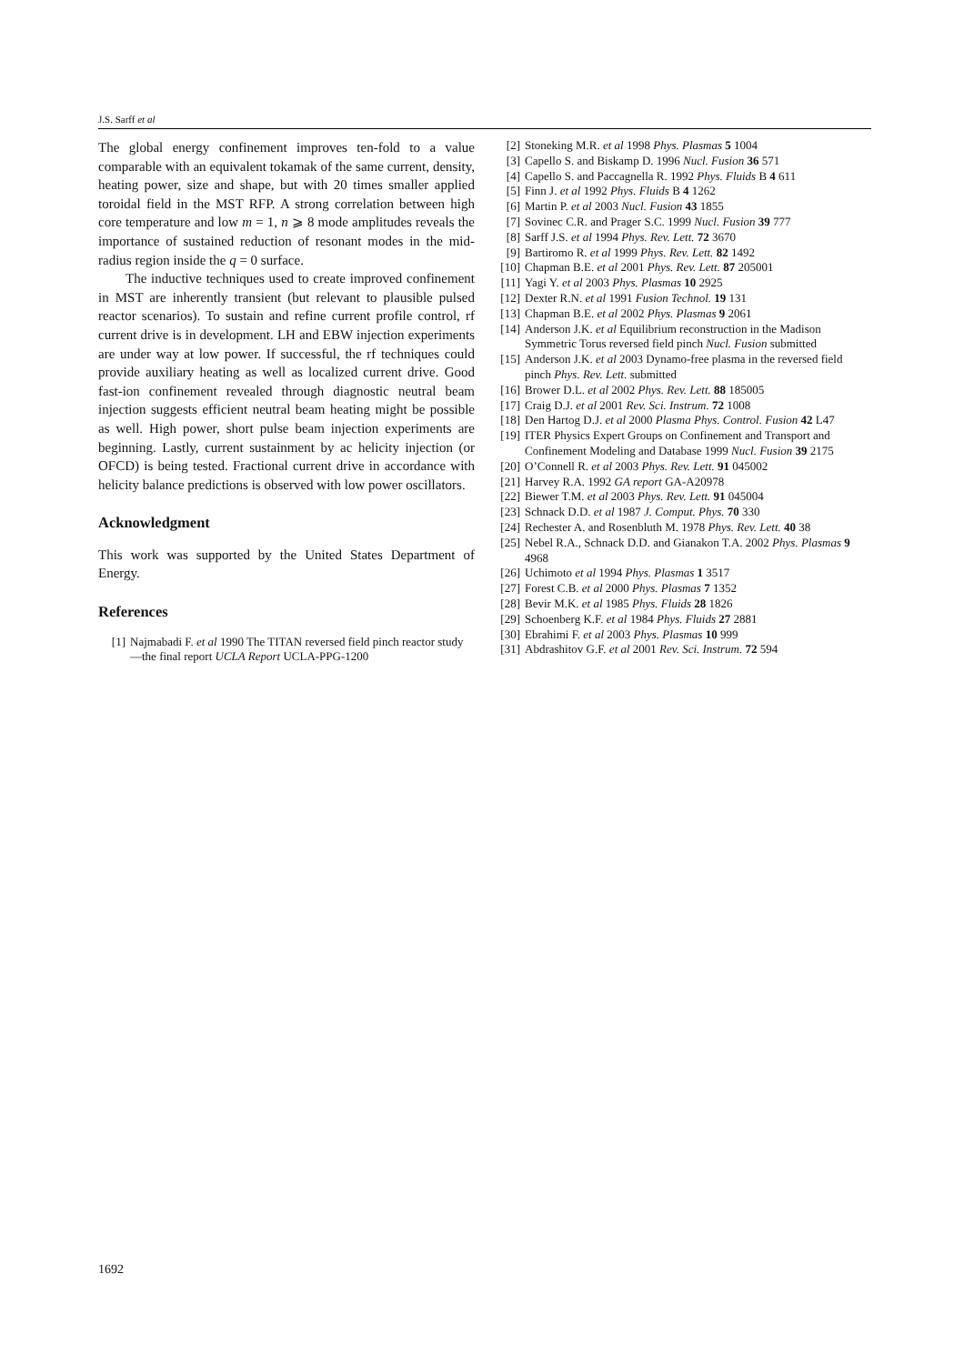J.S. Sarff et al
The global energy confinement improves ten-fold to a value comparable with an equivalent tokamak of the same current, density, heating power, size and shape, but with 20 times smaller applied toroidal field in the MST RFP. A strong correlation between high core temperature and low m = 1, n ⩾ 8 mode amplitudes reveals the importance of sustained reduction of resonant modes in the mid-radius region inside the q = 0 surface.
The inductive techniques used to create improved confinement in MST are inherently transient (but relevant to plausible pulsed reactor scenarios). To sustain and refine current profile control, rf current drive is in development. LH and EBW injection experiments are under way at low power. If successful, the rf techniques could provide auxiliary heating as well as localized current drive. Good fast-ion confinement revealed through diagnostic neutral beam injection suggests efficient neutral beam heating might be possible as well. High power, short pulse beam injection experiments are beginning. Lastly, current sustainment by ac helicity injection (or OFCD) is being tested. Fractional current drive in accordance with helicity balance predictions is observed with low power oscillators.
Acknowledgment
This work was supported by the United States Department of Energy.
References
[1] Najmabadi F. et al 1990 The TITAN reversed field pinch reactor study—the final report UCLA Report UCLA-PPG-1200
[2] Stoneking M.R. et al 1998 Phys. Plasmas 5 1004
[3] Capello S. and Biskamp D. 1996 Nucl. Fusion 36 571
[4] Capello S. and Paccagnella R. 1992 Phys. Fluids B 4 611
[5] Finn J. et al 1992 Phys. Fluids B 4 1262
[6] Martin P. et al 2003 Nucl. Fusion 43 1855
[7] Sovinec C.R. and Prager S.C. 1999 Nucl. Fusion 39 777
[8] Sarff J.S. et al 1994 Phys. Rev. Lett. 72 3670
[9] Bartiromo R. et al 1999 Phys. Rev. Lett. 82 1492
[10] Chapman B.E. et al 2001 Phys. Rev. Lett. 87 205001
[11] Yagi Y. et al 2003 Phys. Plasmas 10 2925
[12] Dexter R.N. et al 1991 Fusion Technol. 19 131
[13] Chapman B.E. et al 2002 Phys. Plasmas 9 2061
[14] Anderson J.K. et al Equilibrium reconstruction in the Madison Symmetric Torus reversed field pinch Nucl. Fusion submitted
[15] Anderson J.K. et al 2003 Dynamo-free plasma in the reversed field pinch Phys. Rev. Lett. submitted
[16] Brower D.L. et al 2002 Phys. Rev. Lett. 88 185005
[17] Craig D.J. et al 2001 Rev. Sci. Instrum. 72 1008
[18] Den Hartog D.J. et al 2000 Plasma Phys. Control. Fusion 42 L47
[19] ITER Physics Expert Groups on Confinement and Transport and Confinement Modeling and Database 1999 Nucl. Fusion 39 2175
[20] O’Connell R. et al 2003 Phys. Rev. Lett. 91 045002
[21] Harvey R.A. 1992 GA report GA-A20978
[22] Biewer T.M. et al 2003 Phys. Rev. Lett. 91 045004
[23] Schnack D.D. et al 1987 J. Comput. Phys. 70 330
[24] Rechester A. and Rosenbluth M. 1978 Phys. Rev. Lett. 40 38
[25] Nebel R.A., Schnack D.D. and Gianakon T.A. 2002 Phys. Plasmas 9 4968
[26] Uchimoto et al 1994 Phys. Plasmas 1 3517
[27] Forest C.B. et al 2000 Phys. Plasmas 7 1352
[28] Bevir M.K. et al 1985 Phys. Fluids 28 1826
[29] Schoenberg K.F. et al 1984 Phys. Fluids 27 2881
[30] Ebrahimi F. et al 2003 Phys. Plasmas 10 999
[31] Abdrashitov G.F. et al 2001 Rev. Sci. Instrum. 72 594
1692